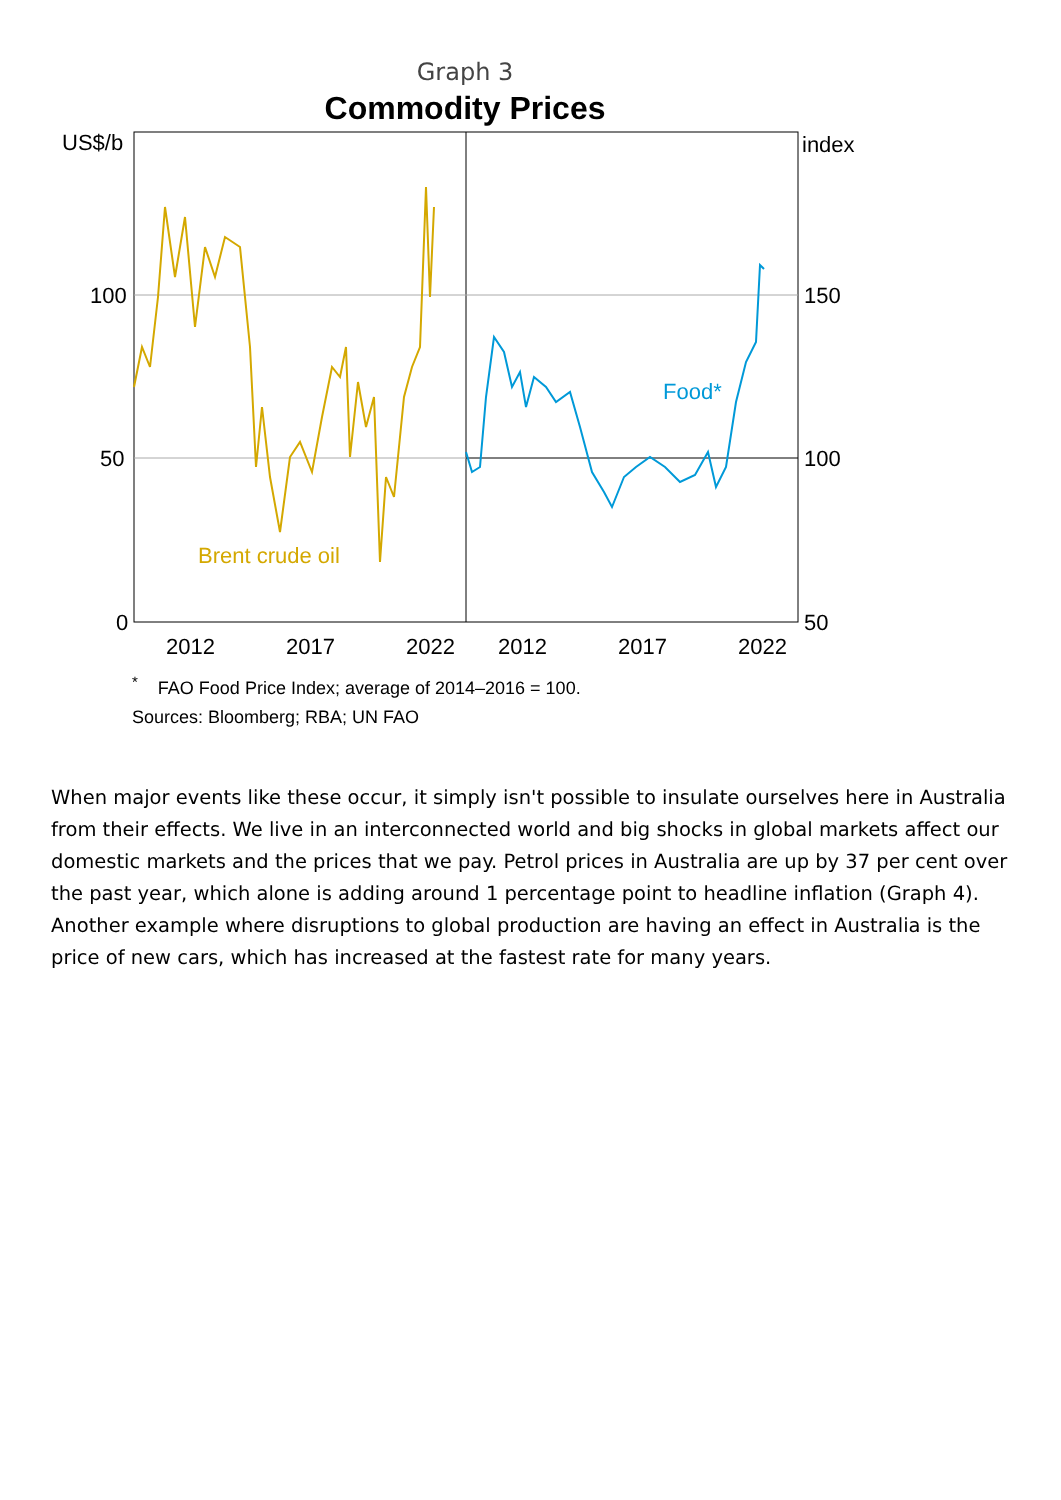Graph 3
Commodity Prices
US$/b
index
100
50
0
150
100
50
2012
2017
2022
2012
2017
2022
Brent crude oil
Food*
<sup>*</sup> FAO Food Price Index; average of 2014–2016 = 100.
Sources: Bloomberg; RBA; UN FAO
When major events like these occur, it simply isn't possible to insulate ourselves here in Australia from their effects. We live in an interconnected world and big shocks in global markets affect our domestic markets and the prices that we pay. Petrol prices in Australia are up by 37 per cent over the past year, which alone is adding around 1 percentage point to headline inflation (Graph 4). Another example where disruptions to global production are having an effect in Australia is the price of new cars, which has increased at the fastest rate for many years.